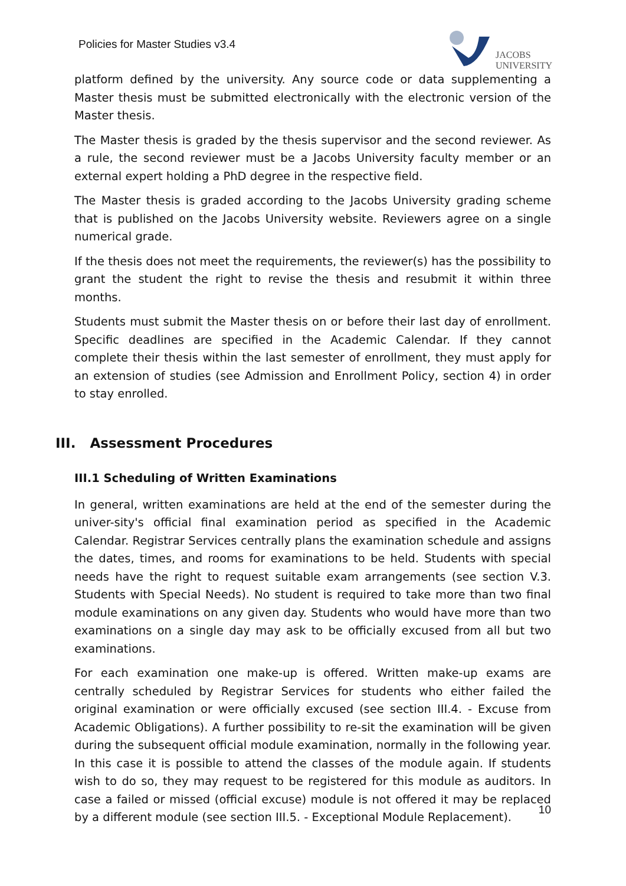Policies for Master Studies v3.4
JACOBS
UNIVERSITY
platform defined by the university. Any source code or data supplementing a Master thesis must be submitted electronically with the electronic version of the Master thesis.
The Master thesis is graded by the thesis supervisor and the second reviewer. As a rule, the second reviewer must be a Jacobs University faculty member or an external expert holding a PhD degree in the respective field.
The Master thesis is graded according to the Jacobs University grading scheme that is published on the Jacobs University website. Reviewers agree on a single numerical grade.
If the thesis does not meet the requirements, the reviewer(s) has the possibility to grant the student the right to revise the thesis and resubmit it within three months.
Students must submit the Master thesis on or before their last day of enrollment. Specific deadlines are specified in the Academic Calendar. If they cannot complete their thesis within the last semester of enrollment, they must apply for an extension of studies (see Admission and Enrollment Policy, section 4) in order to stay enrolled.
III. Assessment Procedures
III.1 Scheduling of Written Examinations
In general, written examinations are held at the end of the semester during the univer-sity's official final examination period as specified in the Academic Calendar. Registrar Services centrally plans the examination schedule and assigns the dates, times, and rooms for examinations to be held. Students with special needs have the right to request suitable exam arrangements (see section V.3. Students with Special Needs). No student is required to take more than two final module examinations on any given day. Students who would have more than two examinations on a single day may ask to be officially excused from all but two examinations.
For each examination one make-up is offered. Written make-up exams are centrally scheduled by Registrar Services for students who either failed the original examination or were officially excused (see section III.4. - Excuse from Academic Obligations). A further possibility to re-sit the examination will be given during the subsequent official module examination, normally in the following year. In this case it is possible to attend the classes of the module again. If students wish to do so, they may request to be registered for this module as auditors. In case a failed or missed (official excuse) module is not offered it may be replaced by a different module (see section III.5. - Exceptional Module Replacement).
10